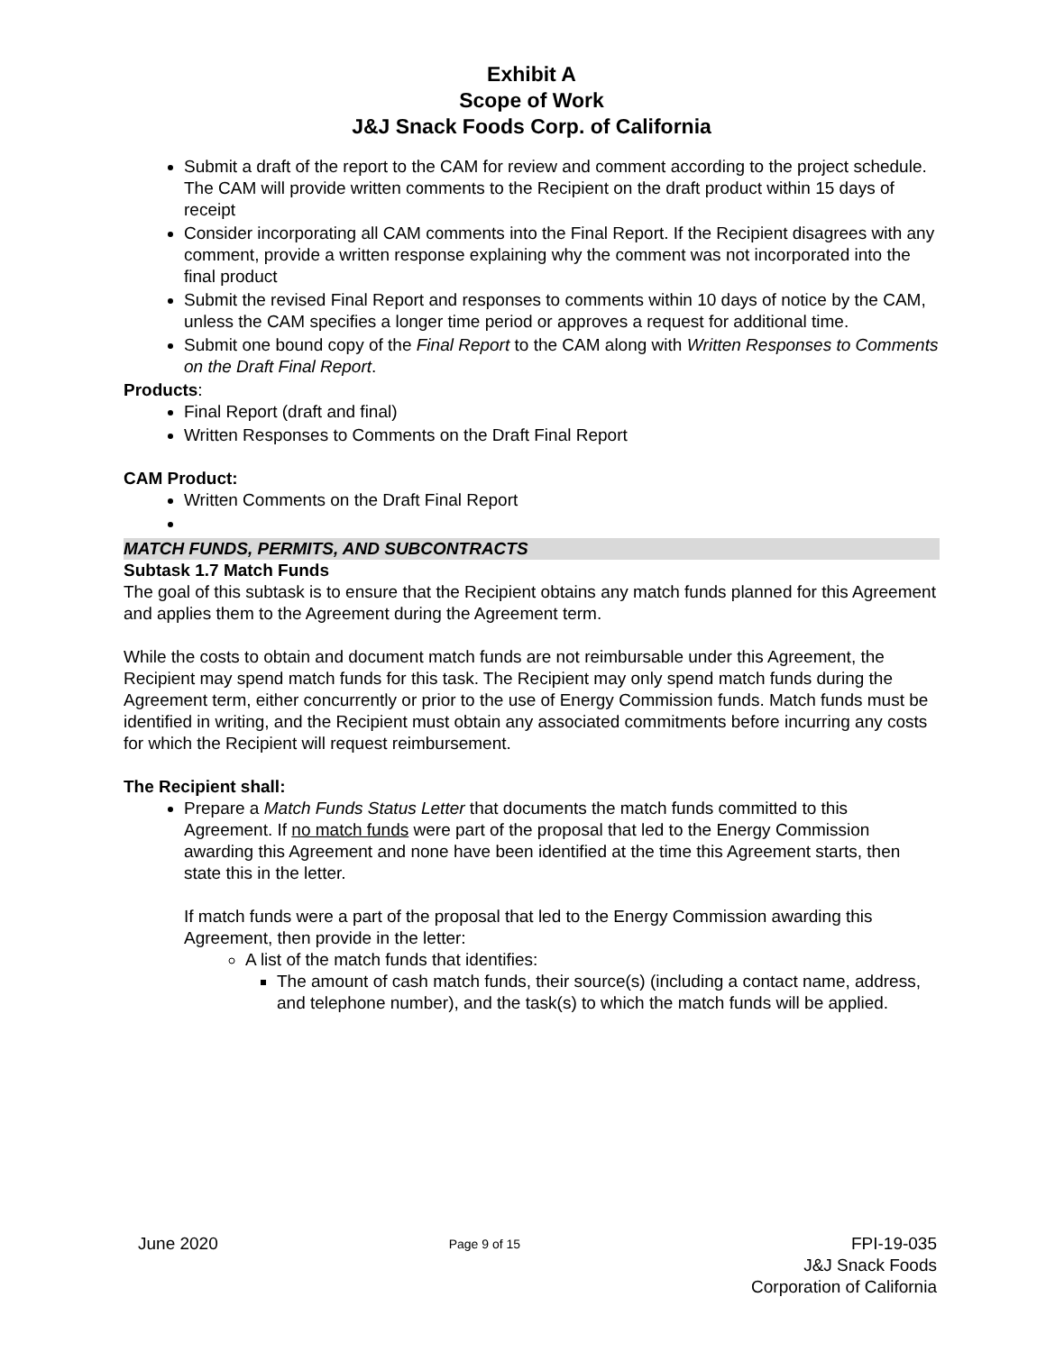Exhibit A
Scope of Work
J&J Snack Foods Corp. of California
Submit a draft of the report to the CAM for review and comment according to the project schedule. The CAM will provide written comments to the Recipient on the draft product within 15 days of receipt
Consider incorporating all CAM comments into the Final Report. If the Recipient disagrees with any comment, provide a written response explaining why the comment was not incorporated into the final product
Submit the revised Final Report and responses to comments within 10 days of notice by the CAM, unless the CAM specifies a longer time period or approves a request for additional time.
Submit one bound copy of the Final Report to the CAM along with Written Responses to Comments on the Draft Final Report.
Products:
Final Report (draft and final)
Written Responses to Comments on the Draft Final Report
CAM Product:
Written Comments on the Draft Final Report
MATCH FUNDS, PERMITS, AND SUBCONTRACTS
Subtask 1.7 Match Funds
The goal of this subtask is to ensure that the Recipient obtains any match funds planned for this Agreement and applies them to the Agreement during the Agreement term.
While the costs to obtain and document match funds are not reimbursable under this Agreement, the Recipient may spend match funds for this task. The Recipient may only spend match funds during the Agreement term, either concurrently or prior to the use of Energy Commission funds. Match funds must be identified in writing, and the Recipient must obtain any associated commitments before incurring any costs for which the Recipient will request reimbursement.
The Recipient shall:
Prepare a Match Funds Status Letter that documents the match funds committed to this Agreement. If no match funds were part of the proposal that led to the Energy Commission awarding this Agreement and none have been identified at the time this Agreement starts, then state this in the letter.
If match funds were a part of the proposal that led to the Energy Commission awarding this Agreement, then provide in the letter:
A list of the match funds that identifies:
The amount of cash match funds, their source(s) (including a contact name, address, and telephone number), and the task(s) to which the match funds will be applied.
June 2020 Page 9 of 15 FPI-19-035
J&J Snack Foods
Corporation of California